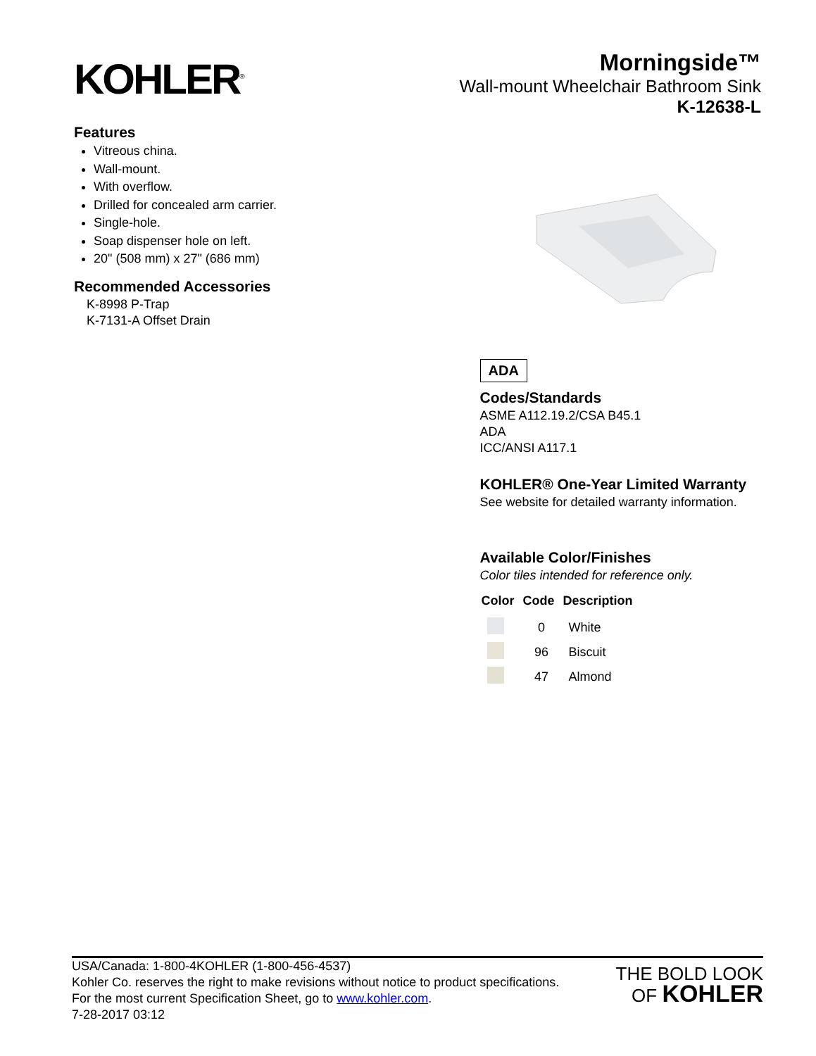KOHLER<sup>®</sup>
Morningside™
Wall-mount Wheelchair Bathroom Sink
K-12638-L
Features
Vitreous china.
Wall-mount.
With overflow.
Drilled for concealed arm carrier.
Single-hole.
Soap dispenser hole on left.
20" (508 mm) x 27" (686 mm)
Recommended Accessories
K-8998 P-Trap
K-7131-A Offset Drain
ADA
Codes/Standards
ASME A112.19.2/CSA B45.1
ADA
ICC/ANSI A117.1
KOHLER® One-Year Limited Warranty
See website for detailed warranty information.
Available Color/Finishes
Color tiles intended for reference only.
| Color | Code | Description |
| --- | --- | --- |
| | 0 | White |
| | 96 | Biscuit |
| | 47 | Almond |
USA/Canada: 1-800-4KOHLER (1-800-456-4537)
Kohler Co. reserves the right to make revisions without notice to product specifications.
For the most current Specification Sheet, go to www.kohler.com.
7-28-2017 03:12
THE BOLD LOOK
OF KOHLER